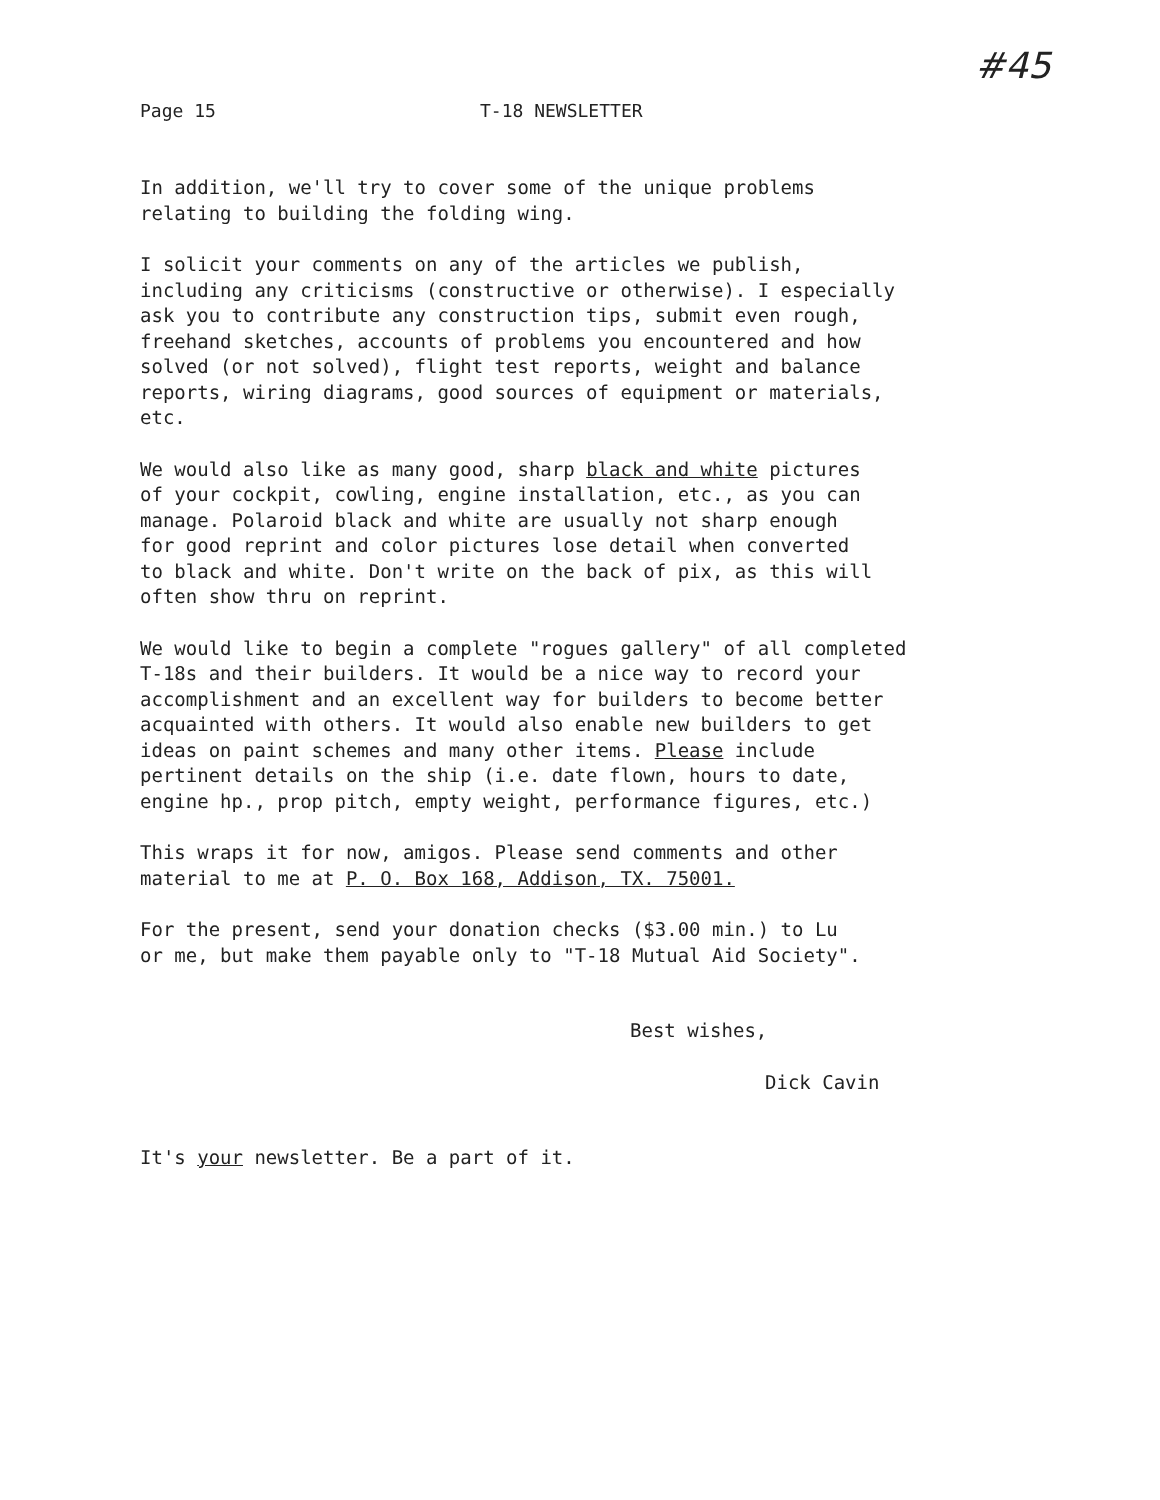Page 15 T-18 NEWSLETTER
#45
In addition, we'll try to cover some of the unique problems
relating to building the folding wing.
I solicit your comments on any of the articles we publish,
including any criticisms (constructive or otherwise). I especially
ask you to contribute any construction tips, submit even rough,
freehand sketches, accounts of problems you encountered and how
solved (or not solved), flight test reports, weight and balance
reports, wiring diagrams, good sources of equipment or materials,
etc.
We would also like as many good, sharp black and white pictures
of your cockpit, cowling, engine installation, etc., as you can
manage. Polaroid black and white are usually not sharp enough
for good reprint and color pictures lose detail when converted
to black and white. Don't write on the back of pix, as this will
often show thru on reprint.
We would like to begin a complete "rogues gallery" of all completed
T-18s and their builders. It would be a nice way to record your
accomplishment and an excellent way for builders to become better
acquainted with others. It would also enable new builders to get
ideas on paint schemes and many other items. Please include
pertinent details on the ship (i.e. date flown, hours to date,
engine hp., prop pitch, empty weight, performance figures, etc.)
This wraps it for now, amigos. Please send comments and other
material to me at P. O. Box 168, Addison, TX. 75001.
For the present, send your donation checks ($3.00 min.) to Lu
or me, but make them payable only to "T-18 Mutual Aid Society".
Best wishes,
Dick Cavin
It's your newsletter. Be a part of it.